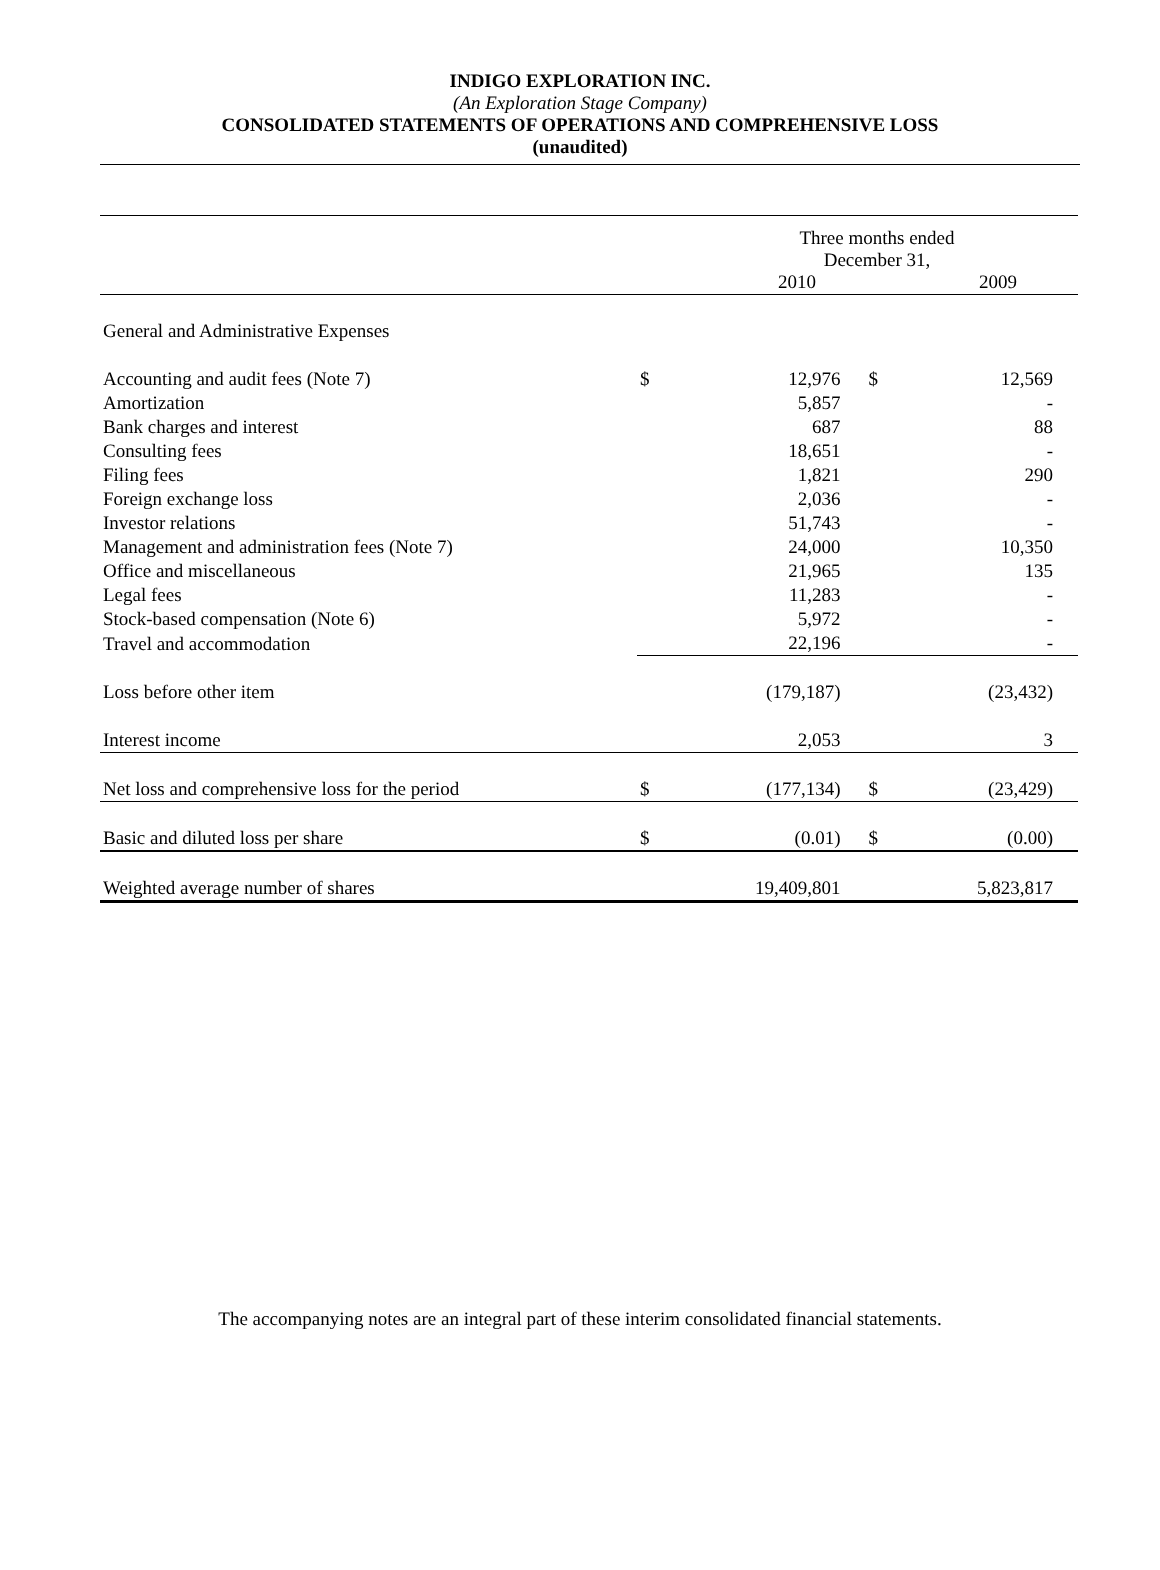INDIGO EXPLORATION INC.
(An Exploration Stage Company)
CONSOLIDATED STATEMENTS OF OPERATIONS AND COMPREHENSIVE LOSS
(unaudited)
| | Three months ended December 31, 2010 2009 | | | |
| General and Administrative Expenses | | | | |
| Accounting and audit fees (Note 7) | $ | 12,976 | $ | 12,569 |
| Amortization | | 5,857 | | - |
| Bank charges and interest | | 687 | | 88 |
| Consulting fees | | 18,651 | | - |
| Filing fees | | 1,821 | | 290 |
| Foreign exchange loss | | 2,036 | | - |
| Investor relations | | 51,743 | | - |
| Management and administration fees (Note 7) | | 24,000 | | 10,350 |
| Office and miscellaneous | | 21,965 | | 135 |
| Legal fees | | 11,283 | | - |
| Stock-based compensation (Note 6) | | 5,972 | | - |
| Travel and accommodation | | 22,196 | | - |
| Loss before other item | | (179,187) | | (23,432) |
| Interest income | | 2,053 | | 3 |
| Net loss and comprehensive loss for the period | $ | (177,134) | $ | (23,429) |
| Basic and diluted loss per share | $ | (0.01) | $ | (0.00) |
| Weighted average number of shares | | 19,409,801 | | 5,823,817 |
The accompanying notes are an integral part of these interim consolidated financial statements.